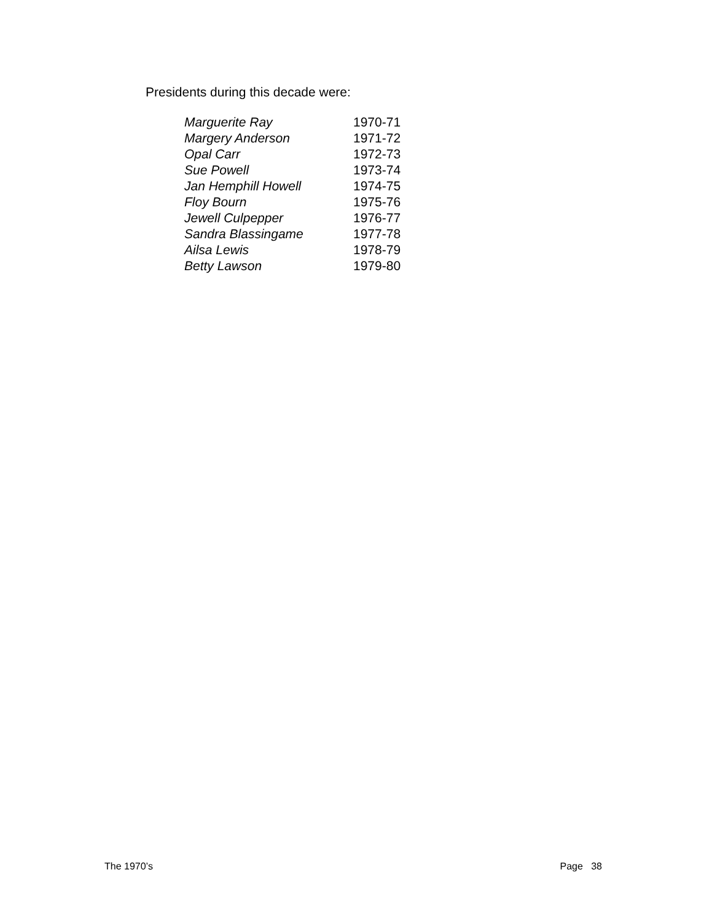Presidents during this decade were:
| Marguerite Ray | 1970-71 |
| Margery Anderson | 1971-72 |
| Opal Carr | 1972-73 |
| Sue Powell | 1973-74 |
| Jan Hemphill Howell | 1974-75 |
| Floy Bourn | 1975-76 |
| Jewell Culpepper | 1976-77 |
| Sandra Blassingame | 1977-78 |
| Ailsa Lewis | 1978-79 |
| Betty Lawson | 1979-80 |
The 1970’s Page 38